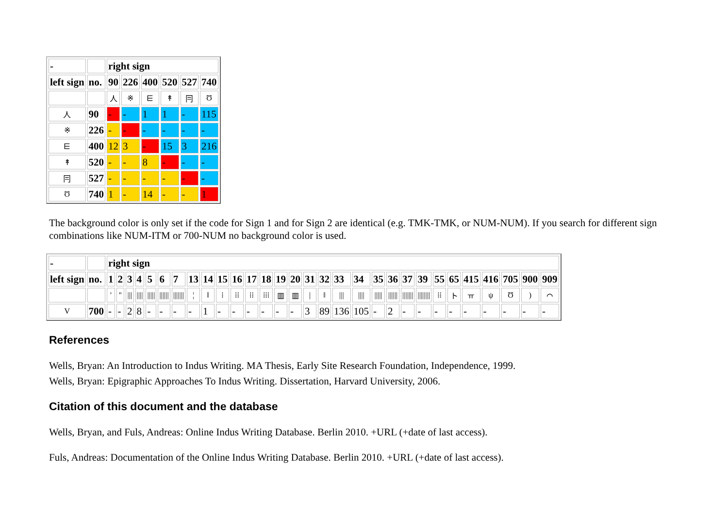| - | | right sign | | | | | |
| left sign | no. | 90 | 226 | 400 | 520 | 527 | 740 |
| | | 人 | ※ | ⋿ | ↟ | 冃 | Ʊ |
| 人 | 90 | - | - | 1 | 1 | - | 115 |
| ※ | 226 | - | - | - | - | - | - |
| ⋿ | 400 | 12 | 3 | - | 15 | 3 | 216 |
| ↟ | 520 | - | - | 8 | - | - | - |
| 冃 | 527 | - | - | - | - | - | - |
| Ʊ | 740 | 1 | - | 14 | - | - | 1 |
The background color is only set if the code for Sign 1 and for Sign 2 are identical (e.g. TMK-TMK, or NUM-NUM). If you search for different sign combinations like NUM-ITM or 700-NUM no background color is used.
| - | | right sign | | | | | | | | | | | | | | | | | | | | | | | | | | | | | |
| left sign | no. | 1 | 2 | 3 | 4 | 5 | 6 | 7 | 13 | 14 | 15 | 16 | 17 | 18 | 19 | 20 | 31 | 32 | 33 | 34 | 35 | 36 | 37 | 39 | 55 | 65 | 415 | 416 | 705 | 900 | 909 |
| | | ' | '' | /// | //// | ///// | ////// | /////// | ¦ | ‖ | ⁞ | ⁞⁞ | ⁞⁞ | ⁞⁞⁞ | ▥ | ▥ | / | ‖ | /// | //// | ///// | ////// | /////// | //////// | ⁞⁞ | ト | ㅠ | ψ | Ʊ | ) | ⌒ |
| V | 700 | - | - | 2 | 8 | - | - | - | - | 1 | - | - | - | - | - | - | 3 | 89 | 136 | 105 | - | 2 | - | - | - | - | - | - | - | - | - |
References
Wells, Bryan: An Introduction to Indus Writing. MA Thesis, Early Site Research Foundation, Independence, 1999.
Wells, Bryan: Epigraphic Approaches To Indus Writing. Dissertation, Harvard University, 2006.
Citation of this document and the database
Wells, Bryan, and Fuls, Andreas: Online Indus Writing Database. Berlin 2010. +URL (+date of last access).
Fuls, Andreas: Documentation of the Online Indus Writing Database. Berlin 2010. +URL (+date of last access).